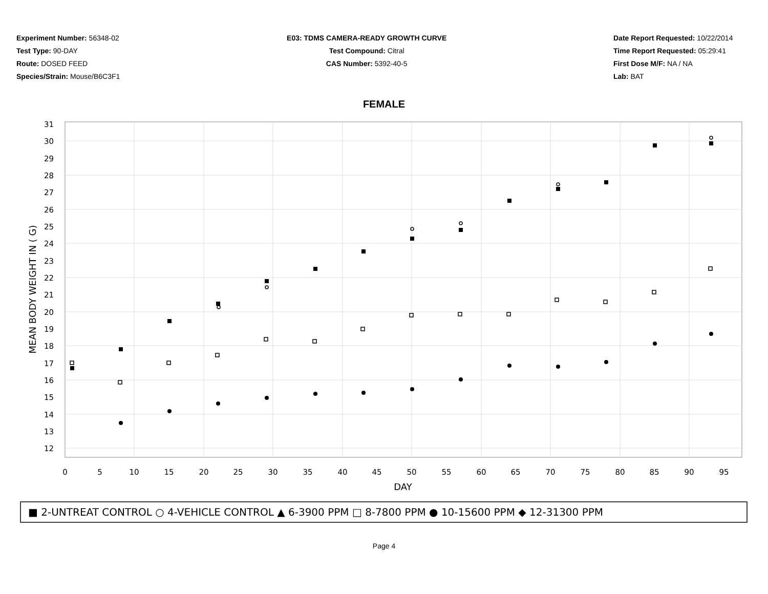Experiment Number: 56348-02
Test Type: 90-DAY
Route: DOSED FEED
Species/Strain: Mouse/B6C3F1
E03: TDMS CAMERA-READY GROWTH CURVE
Test Compound: Citral
CAS Number: 5392-40-5
Date Report Requested: 10/22/2014
Time Report Requested: 05:29:41
First Dose M/F: NA / NA
Lab: BAT
FEMALE
31
30
29
28
27
26
25
24
23
22
21
20
19
18
17
16
15
14
13
12
0
5
10
15
20
25
30
35
40
45
50
55
60
65
70
75
80
85
90
95
DAY
MEAN BODY WEIGHT IN ( G)
■ 2-UNTREAT CONTROL ○ 4-VEHICLE CONTROL ▲ 6-3900 PPM □ 8-7800 PPM ● 10-15600 PPM ◆ 12-31300 PPM
Page 4